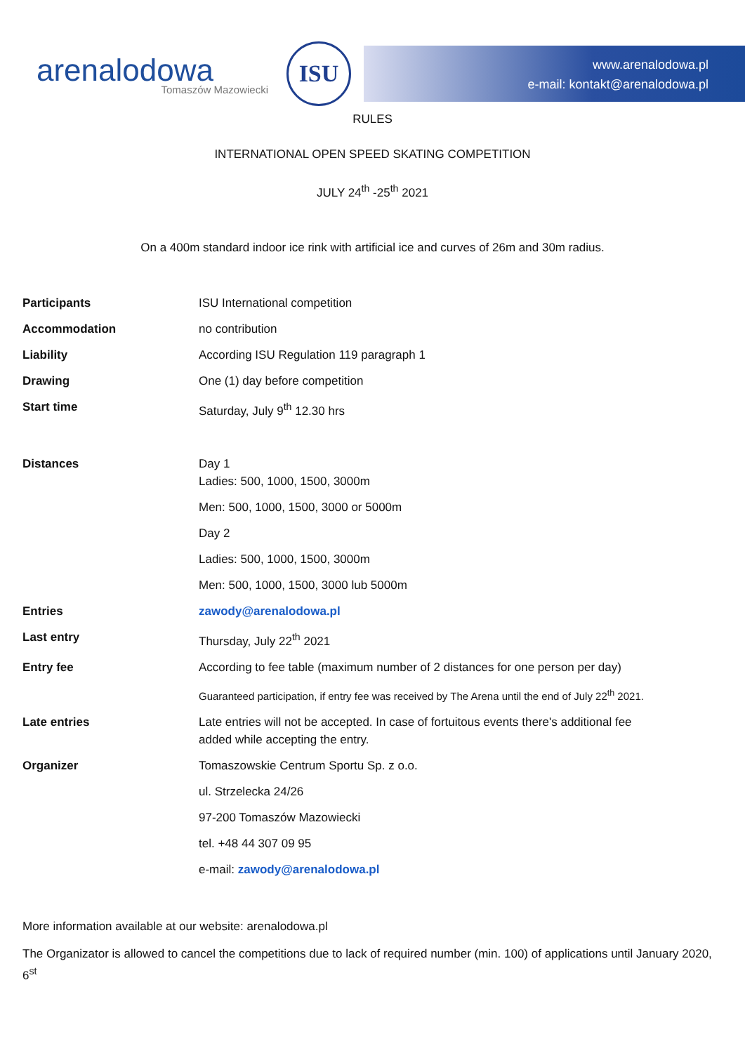arenalodowa
Tomaszów Mazowiecki
ISU
www.arenalodowa.pl
e-mail: kontakt@arenalodowa.pl
RULES
INTERNATIONAL OPEN SPEED SKATING COMPETITION
JULY 24<sup>th</sup> -25<sup>th</sup> 2021
On a 400m standard indoor ice rink with artificial ice and curves of 26m and 30m radius.
| Participants | ISU International competition |
| Accommodation | no contribution |
| Liability | According ISU Regulation 119 paragraph 1 |
| Drawing | One (1) day before competition |
| Start time | Saturday, July 9<sup>th</sup> 12.30 hrs |
| Distances | Day 1 Ladies: 500, 1000, 1500, 3000m |
| | Men: 500, 1000, 1500, 3000 or 5000m |
| | Day 2 |
| | Ladies: 500, 1000, 1500, 3000m |
| | Men: 500, 1000, 1500, 3000 lub 5000m |
| Entries | zawody@arenalodowa.pl |
| Last entry | Thursday, July 22<sup>th</sup> 2021 |
| Entry fee | According to fee table (maximum number of 2 distances for one person per day) |
| | Guaranteed participation, if entry fee was received by The Arena until the end of July 22<sup>th</sup> 2021. |
| Late entries | Late entries will not be accepted. In case of fortuitous events there's additional fee added while accepting the entry. |
| Organizer | Tomaszowskie Centrum Sportu Sp. z o.o. |
| | ul. Strzelecka 24/26 |
| | 97-200 Tomaszów Mazowiecki |
| | tel. +48 44 307 09 95 |
| | e-mail: zawody@arenalodowa.pl |
More information available at our website: arenalodowa.pl
The Organizator is allowed to cancel the competitions due to lack of required number (min. 100) of applications until January 2020, 6<sup>st</sup>